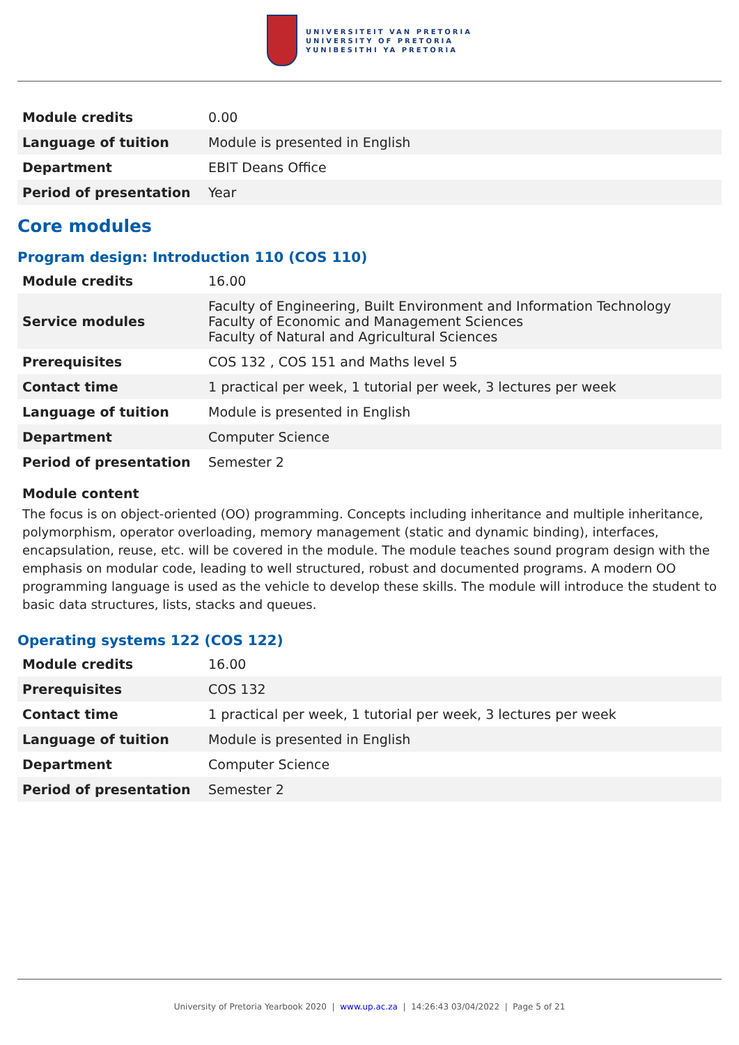UNIVERSITEIT VAN PRETORIA
UNIVERSITY OF PRETORIA
YUNIBESITHI YA PRETORIA
| Module credits | 0.00 |
| Language of tuition | Module is presented in English |
| Department | EBIT Deans Office |
| Period of presentation | Year |
Core modules
Program design: Introduction 110 (COS 110)
| Module credits | 16.00 |
| Service modules | Faculty of Engineering, Built Environment and Information Technology Faculty of Economic and Management Sciences Faculty of Natural and Agricultural Sciences |
| Prerequisites | COS 132 , COS 151 and Maths level 5 |
| Contact time | 1 practical per week, 1 tutorial per week, 3 lectures per week |
| Language of tuition | Module is presented in English |
| Department | Computer Science |
| Period of presentation | Semester 2 |
Module content
The focus is on object-oriented (OO) programming. Concepts including inheritance and multiple inheritance, polymorphism, operator overloading, memory management (static and dynamic binding), interfaces, encapsulation, reuse, etc. will be covered in the module. The module teaches sound program design with the emphasis on modular code, leading to well structured, robust and documented programs. A modern OO programming language is used as the vehicle to develop these skills. The module will introduce the student to basic data structures, lists, stacks and queues.
Operating systems 122 (COS 122)
| Module credits | 16.00 |
| Prerequisites | COS 132 |
| Contact time | 1 practical per week, 1 tutorial per week, 3 lectures per week |
| Language of tuition | Module is presented in English |
| Department | Computer Science |
| Period of presentation | Semester 2 |
University of Pretoria Yearbook 2020 | www.up.ac.za | 14:26:43 03/04/2022 | Page 5 of 21